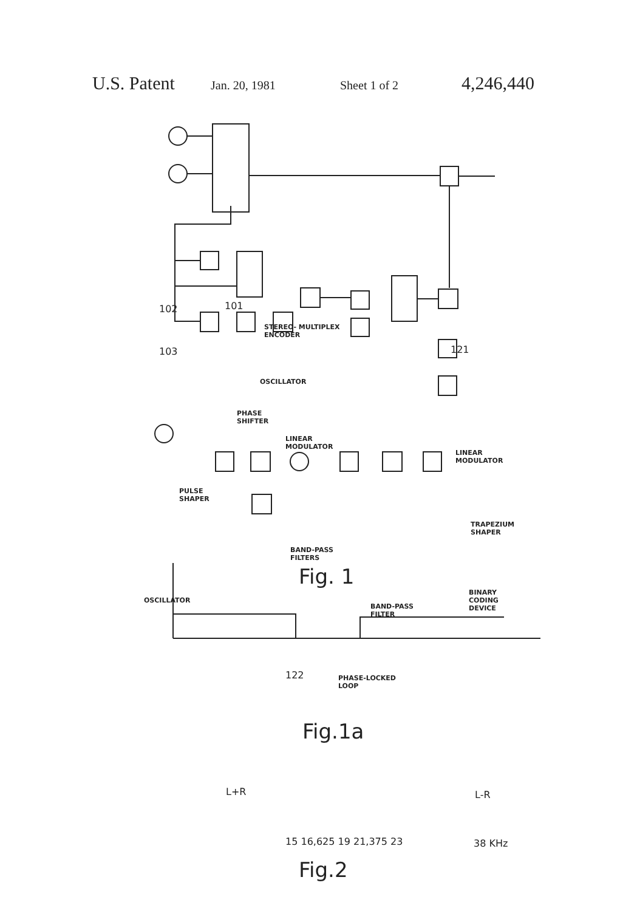U.S. Patent
Jan. 20, 1981 Sheet 1 of 2
4,246,440
101 102
103
STEREO- MULTIPLEX
ENCODER
121
OSCILLATOR
PHASE
SHIFTER
LINEAR
MODULATOR
LINEAR
MODULATOR
PULSE
SHAPER
TRAPEZIUM
SHAPER
BAND-PASS
FILTERS
Fig. 1
BINARY
CODING
DEVICE
OSCILLATOR
BAND-PASS
FILTER
PHASE-LOCKED
LOOP
122
Fig.1a
L+R L-R
15 16,625 19 21,375 23 38 KHz
Fig.2